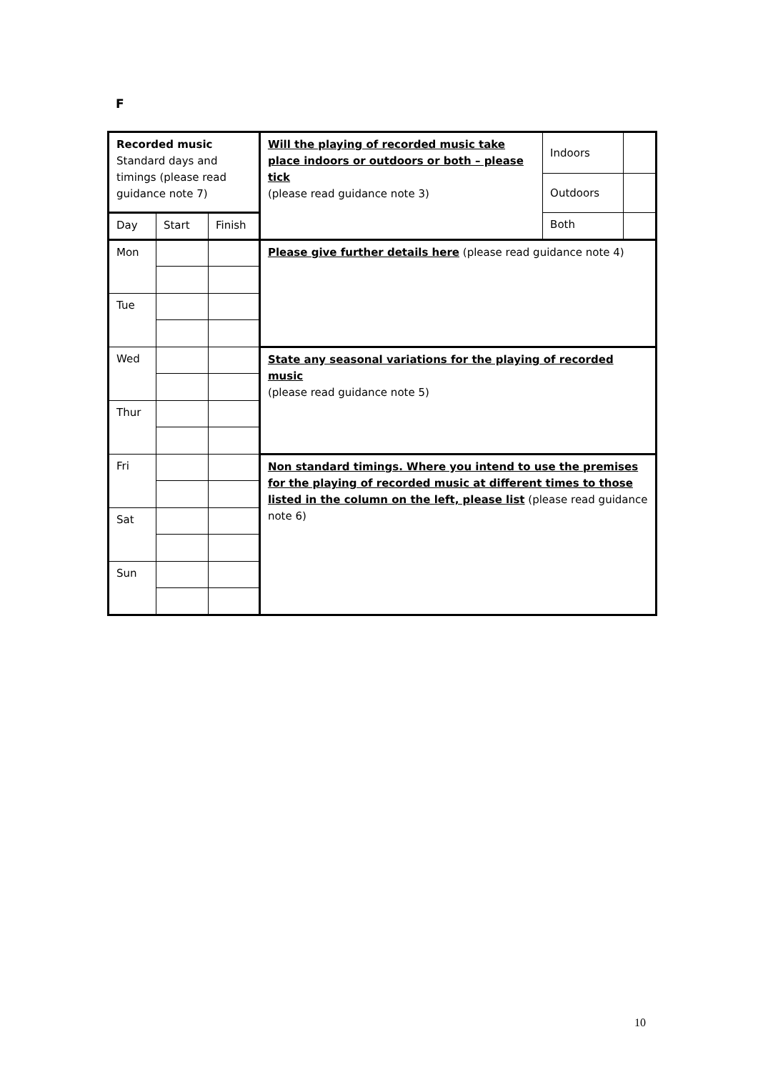F
| Recorded music Standard days and timings (please read guidance note 7) | | | Will the playing of recorded music take place indoors or outdoors or both – please tick (please read guidance note 3) | Indoors | |
| | | | | Outdoors | |
| Day | Start | Finish | | Both | |
| Mon | | | Please give further details here (please read guidance note 4) | | |
| Tue | | | | | |
| Wed | | | State any seasonal variations for the playing of recorded music (please read guidance note 5) | | |
| Thur | | | | | |
| Fri | | | Non standard timings. Where you intend to use the premises for the playing of recorded music at different times to those listed in the column on the left, please list (please read guidance note 6) | | |
| Sat | | | | | |
| Sun | | | | | |
10